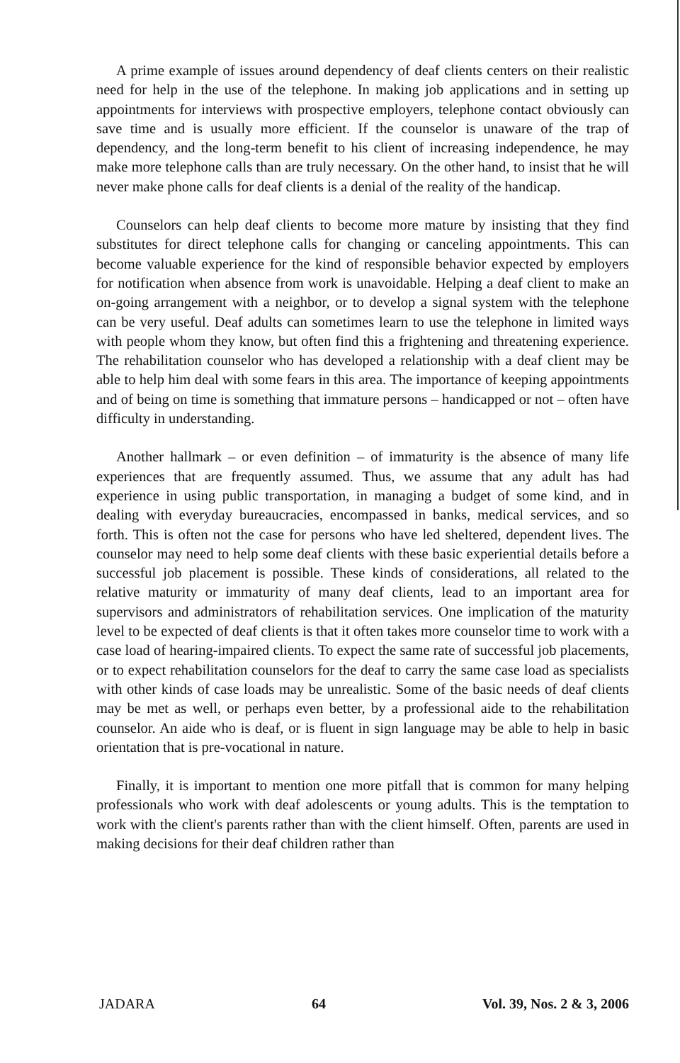A prime example of issues around dependency of deaf clients centers on their realistic need for help in the use of the telephone. In making job applications and in setting up appointments for interviews with prospective employers, telephone contact obviously can save time and is usually more efficient. If the counselor is unaware of the trap of dependency, and the long-term benefit to his client of increasing independence, he may make more telephone calls than are truly necessary. On the other hand, to insist that he will never make phone calls for deaf clients is a denial of the reality of the handicap.
Counselors can help deaf clients to become more mature by insisting that they find substitutes for direct telephone calls for changing or canceling appointments. This can become valuable experience for the kind of responsible behavior expected by employers for notification when absence from work is unavoidable. Helping a deaf client to make an on-going arrangement with a neighbor, or to develop a signal system with the telephone can be very useful. Deaf adults can sometimes learn to use the telephone in limited ways with people whom they know, but often find this a frightening and threatening experience. The rehabilitation counselor who has developed a relationship with a deaf client may be able to help him deal with some fears in this area. The importance of keeping appointments and of being on time is something that immature persons – handicapped or not – often have difficulty in understanding.
Another hallmark – or even definition – of immaturity is the absence of many life experiences that are frequently assumed. Thus, we assume that any adult has had experience in using public transportation, in managing a budget of some kind, and in dealing with everyday bureaucracies, encompassed in banks, medical services, and so forth. This is often not the case for persons who have led sheltered, dependent lives. The counselor may need to help some deaf clients with these basic experiential details before a successful job placement is possible. These kinds of considerations, all related to the relative maturity or immaturity of many deaf clients, lead to an important area for supervisors and administrators of rehabilitation services. One implication of the maturity level to be expected of deaf clients is that it often takes more counselor time to work with a case load of hearing-impaired clients. To expect the same rate of successful job placements, or to expect rehabilitation counselors for the deaf to carry the same case load as specialists with other kinds of case loads may be unrealistic. Some of the basic needs of deaf clients may be met as well, or perhaps even better, by a professional aide to the rehabilitation counselor. An aide who is deaf, or is fluent in sign language may be able to help in basic orientation that is pre-vocational in nature.
Finally, it is important to mention one more pitfall that is common for many helping professionals who work with deaf adolescents or young adults. This is the temptation to work with the client's parents rather than with the client himself. Often, parents are used in making decisions for their deaf children rather than
JADARA 64 Vol. 39, Nos. 2 & 3, 2006